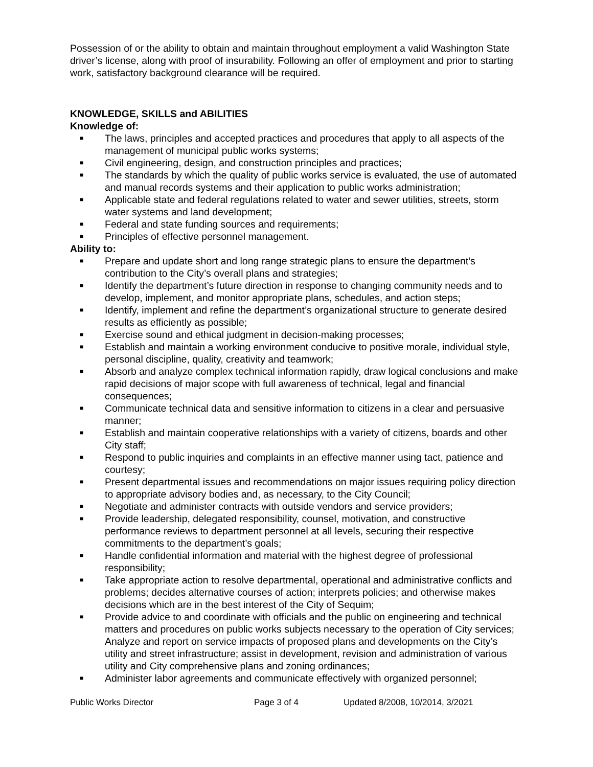Possession of or the ability to obtain and maintain throughout employment a valid Washington State driver’s license, along with proof of insurability. Following an offer of employment and prior to starting work, satisfactory background clearance will be required.
KNOWLEDGE, SKILLS and ABILITIES
Knowledge of:
■ The laws, principles and accepted practices and procedures that apply to all aspects of the management of municipal public works systems;
■ Civil engineering, design, and construction principles and practices;
■ The standards by which the quality of public works service is evaluated, the use of automated and manual records systems and their application to public works administration;
■ Applicable state and federal regulations related to water and sewer utilities, streets, storm water systems and land development;
■ Federal and state funding sources and requirements;
■ Principles of effective personnel management.
Ability to:
■ Prepare and update short and long range strategic plans to ensure the department’s contribution to the City’s overall plans and strategies;
■ Identify the department’s future direction in response to changing community needs and to develop, implement, and monitor appropriate plans, schedules, and action steps;
■ Identify, implement and refine the department’s organizational structure to generate desired results as efficiently as possible;
■ Exercise sound and ethical judgment in decision-making processes;
■ Establish and maintain a working environment conducive to positive morale, individual style, personal discipline, quality, creativity and teamwork;
■ Absorb and analyze complex technical information rapidly, draw logical conclusions and make rapid decisions of major scope with full awareness of technical, legal and financial consequences;
■ Communicate technical data and sensitive information to citizens in a clear and persuasive manner;
■ Establish and maintain cooperative relationships with a variety of citizens, boards and other City staff;
■ Respond to public inquiries and complaints in an effective manner using tact, patience and courtesy;
■ Present departmental issues and recommendations on major issues requiring policy direction to appropriate advisory bodies and, as necessary, to the City Council;
■ Negotiate and administer contracts with outside vendors and service providers;
■ Provide leadership, delegated responsibility, counsel, motivation, and constructive performance reviews to department personnel at all levels, securing their respective commitments to the department’s goals;
■ Handle confidential information and material with the highest degree of professional responsibility;
■ Take appropriate action to resolve departmental, operational and administrative conflicts and problems; decides alternative courses of action; interprets policies; and otherwise makes decisions which are in the best interest of the City of Sequim;
■ Provide advice to and coordinate with officials and the public on engineering and technical matters and procedures on public works subjects necessary to the operation of City services; Analyze and report on service impacts of proposed plans and developments on the City’s utility and street infrastructure; assist in development, revision and administration of various utility and City comprehensive plans and zoning ordinances;
■ Administer labor agreements and communicate effectively with organized personnel;
Public Works Director Page 3 of 4 Updated 8/2008, 10/2014, 3/2021